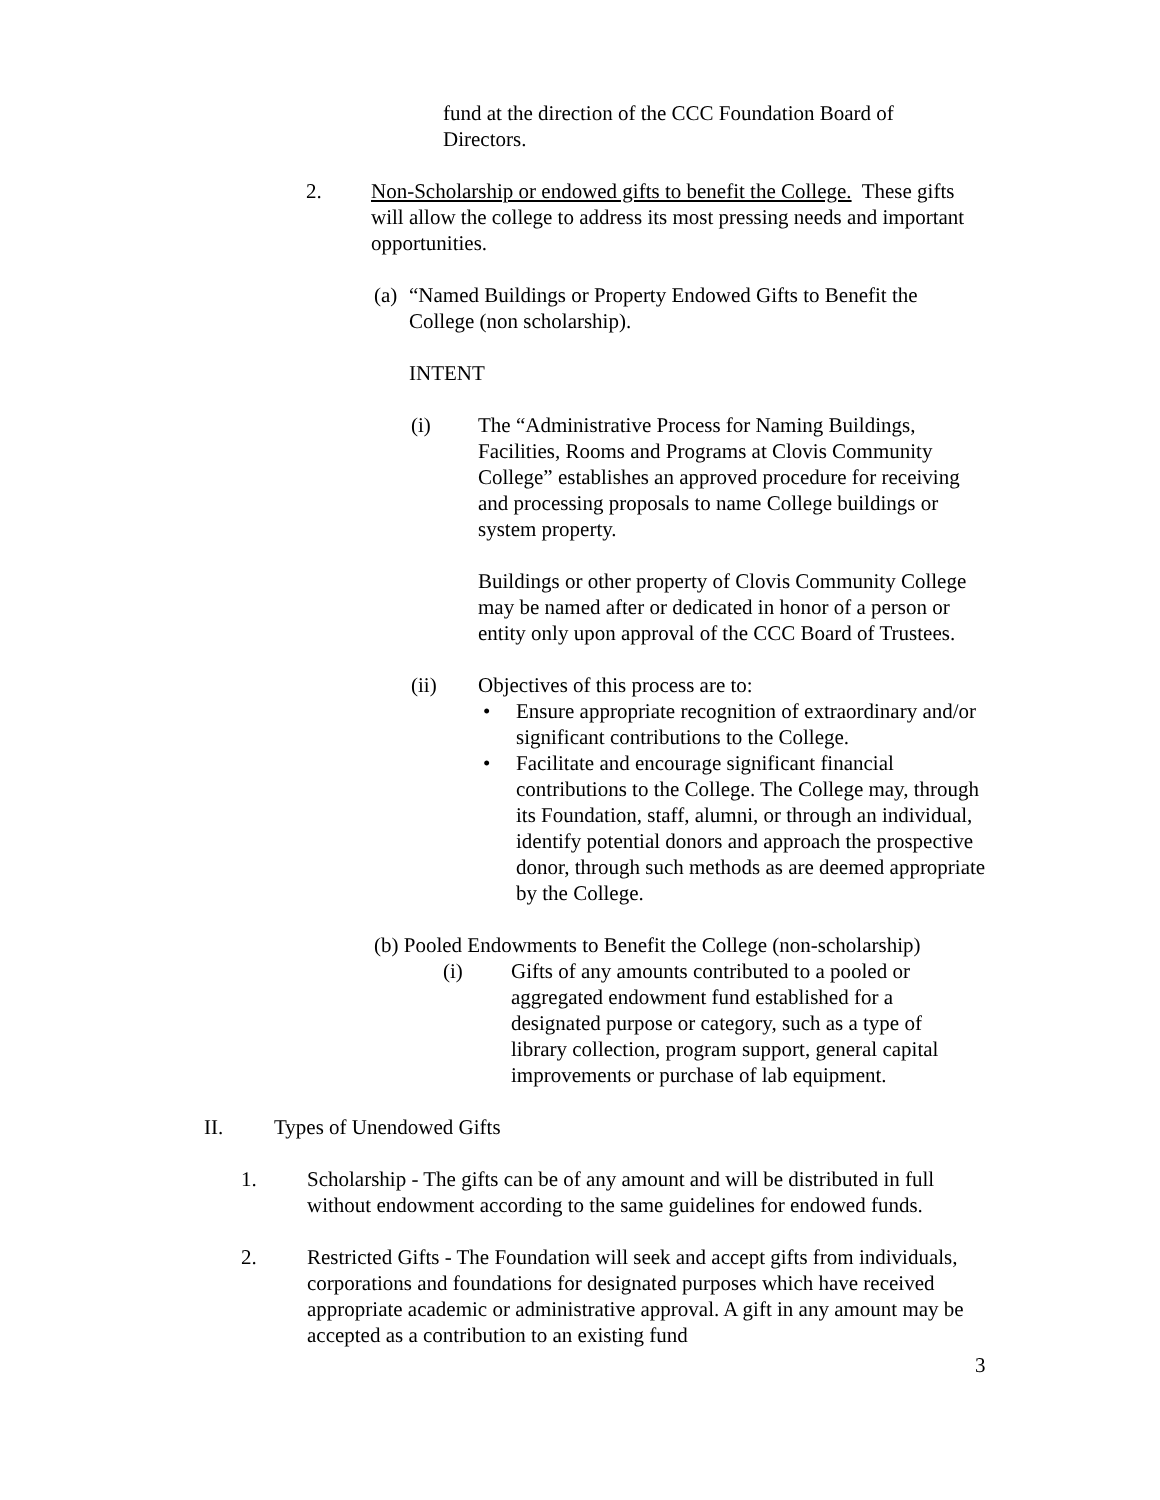fund at the direction of the CCC Foundation Board of Directors.
2. Non-Scholarship or endowed gifts to benefit the College. These gifts will allow the college to address its most pressing needs and important opportunities.
(a)
“Named Buildings or Property Endowed Gifts to Benefit the College (non scholarship).
INTENT
(i) The “Administrative Process for Naming Buildings, Facilities, Rooms and Programs at Clovis Community College” establishes an approved procedure for receiving and processing proposals to name College buildings or system property.
Buildings or other property of Clovis Community College may be named after or dedicated in honor of a person or entity only upon approval of the CCC Board of Trustees.
(ii) Objectives of this process are to:
• Ensure appropriate recognition of extraordinary and/or significant contributions to the College.
• Facilitate and encourage significant financial contributions to the College. The College may, through its Foundation, staff, alumni, or through an individual, identify potential donors and approach the prospective donor, through such methods as are deemed appropriate by the College.
(b) Pooled Endowments to Benefit the College (non-scholarship)
(i) Gifts of any amounts contributed to a pooled or aggregated endowment fund established for a designated purpose or category, such as a type of library collection, program support, general capital improvements or purchase of lab equipment.
II. Types of Unendowed Gifts
1. Scholarship - The gifts can be of any amount and will be distributed in full without endowment according to the same guidelines for endowed funds.
2. Restricted Gifts - The Foundation will seek and accept gifts from individuals, corporations and foundations for designated purposes which have received appropriate academic or administrative approval. A gift in any amount may be accepted as a contribution to an existing fund
3